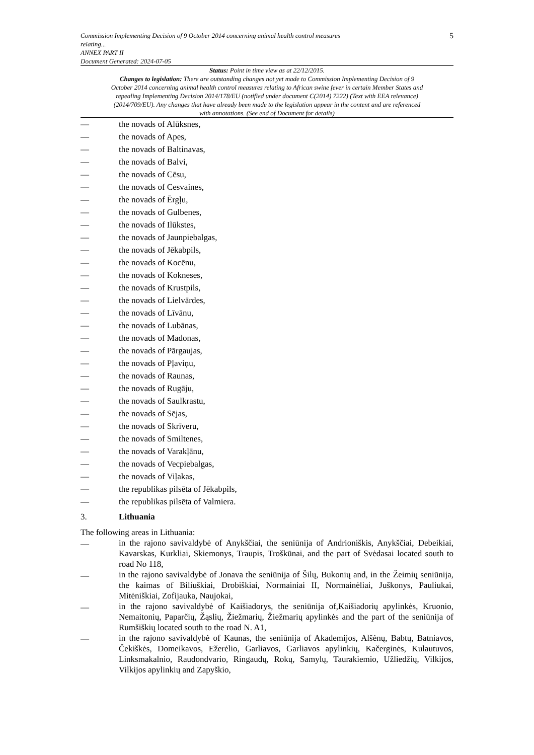Commission Implementing Decision of 9 October 2014 concerning animal health control measures
relating...
ANNEX PART II
Document Generated: 2024-07-05
5
Status: Point in time view as at 22/12/2015.
Changes to legislation: There are outstanding changes not yet made to Commission Implementing Decision of 9 October 2014 concerning animal health control measures relating to African swine fever in certain Member States and repealing Implementing Decision 2014/178/EU (notified under document C(2014) 7222) (Text with EEA relevance) (2014/709/EU). Any changes that have already been made to the legislation appear in the content and are referenced with annotations. (See end of Document for details)
— the novads of Alūksnes,
— the novads of Apes,
— the novads of Baltinavas,
— the novads of Balvi,
— the novads of Cēsu,
— the novads of Cesvaines,
— the novads of Ērgļu,
— the novads of Gulbenes,
— the novads of Ilūkstes,
— the novads of Jaunpiebalgas,
— the novads of Jēkabpils,
— the novads of Kocēnu,
— the novads of Kokneses,
— the novads of Krustpils,
— the novads of Lielvārdes,
— the novads of Līvānu,
— the novads of Lubānas,
— the novads of Madonas,
— the novads of Pārgaujas,
— the novads of Pļaviņu,
— the novads of Raunas,
— the novads of Rugāju,
— the novads of Saulkrastu,
— the novads of Sējas,
— the novads of Skrīveru,
— the novads of Smiltenes,
— the novads of Varakļānu,
— the novads of Vecpiebalgas,
— the novads of Viļakas,
— the republikas pilsēta of Jēkabpils,
— the republikas pilsēta of Valmiera.
3. Lithuania
The following areas in Lithuania:
— in the rajono savivaldybė of Anykščiai, the seniūnija of Andrioniškis, Anykščiai, Debeikiai, Kavarskas, Kurkliai, Skiemonys, Traupis, Troškūnai, and the part of Svėdasai located south to road No 118,
— in the rajono savivaldybė of Jonava the seniūnija of Šilų, Bukonių and, in the Žeimių seniūnija, the kaimas of Biliuškiai, Drobiškiai, Normainiai II, Normainėliai, Juškonys, Pauliukai, Mitėniškiai, Zofijauka, Naujokai,
— in the rajono savivaldybė of Kaišiadorys, the seniūnija of,Kaišiadorių apylinkės, Kruonio, Nemaitonių, Paparčių, Žąslių, Žiežmarių, Žiežmarių apylinkės and the part of the seniūnija of Rumšiškių located south to the road N. A1,
— in the rajono savivaldybė of Kaunas, the seniūnija of Akademijos, Alšėnų, Babtų, Batniavos, Čekiškės, Domeikavos, Ežerėlio, Garliavos, Garliavos apylinkių, Kačerginės, Kulautuvos, Linksmakalnio, Raudondvario, Ringaudų, Rokų, Samylų, Taurakiemio, Užliedžių, Vilkijos, Vilkijos apylinkių and Zapyškio,